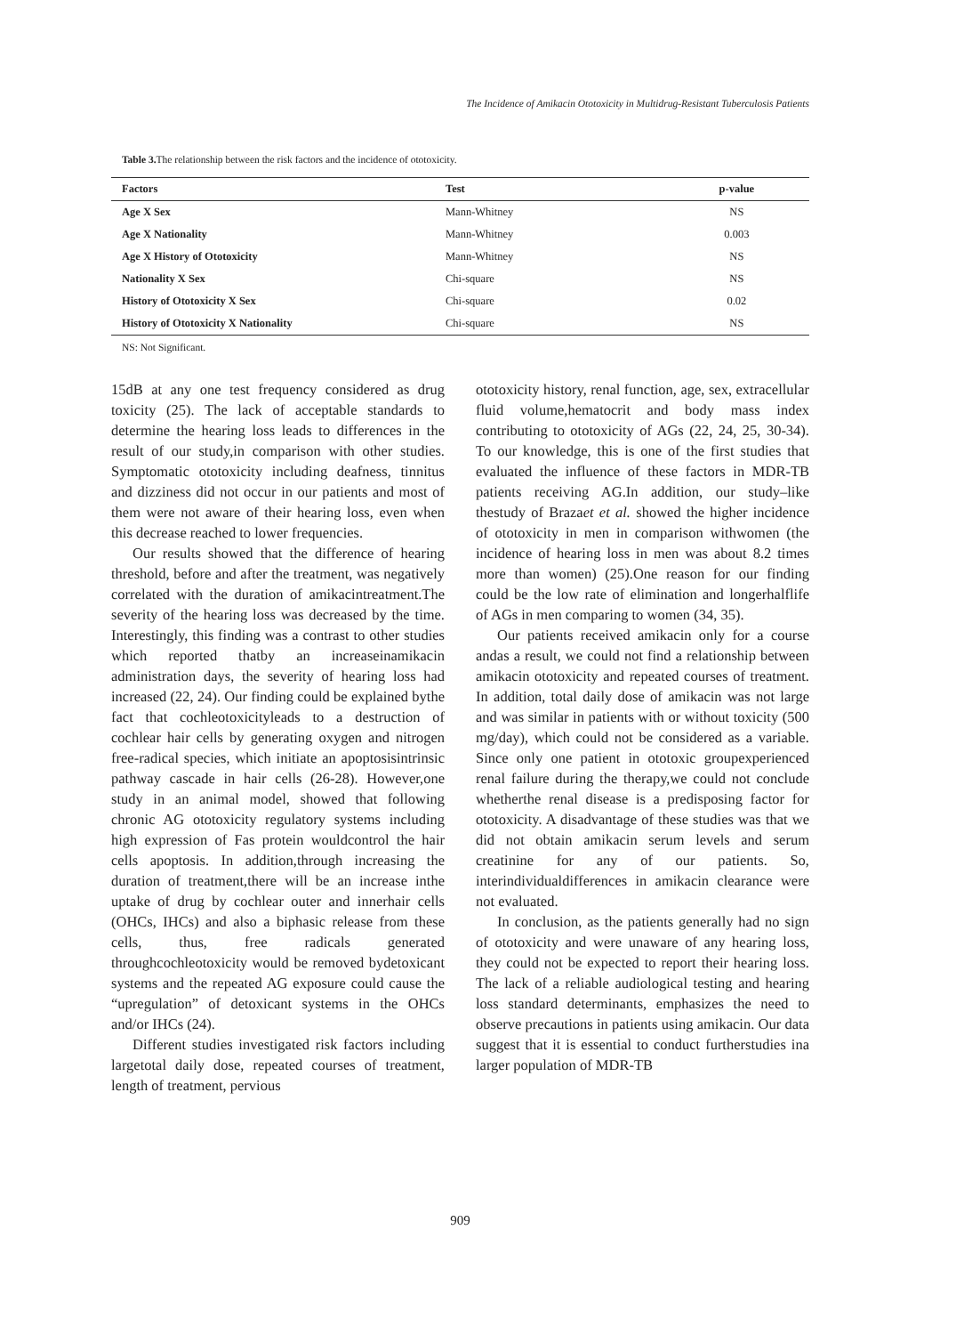The Incidence of Amikacin Ototoxicity in Multidrug-Resistant Tuberculosis Patients
Table 3. The relationship between the risk factors and the incidence of ototoxicity.
| Factors | Test | p-value |
| --- | --- | --- |
| Age X Sex | Mann-Whitney | NS |
| Age X Nationality | Mann-Whitney | 0.003 |
| Age X History of Ototoxicity | Mann-Whitney | NS |
| Nationality X Sex | Chi-square | NS |
| History of Ototoxicity X Sex | Chi-square | 0.02 |
| History of Ototoxicity X Nationality | Chi-square | NS |
NS: Not Significant.
15dB at any one test frequency considered as drug toxicity (25). The lack of acceptable standards to determine the hearing loss leads to differences in the result of our study,in comparison with other studies. Symptomatic ototoxicity including deafness, tinnitus and dizziness did not occur in our patients and most of them were not aware of their hearing loss, even when this decrease reached to lower frequencies.
Our results showed that the difference of hearing threshold, before and after the treatment, was negatively correlated with the duration of amikacintreatment.The severity of the hearing loss was decreased by the time. Interestingly, this finding was a contrast to other studies which reported thatby an increaseinamikacin administration days, the severity of hearing loss had increased (22, 24). Our finding could be explained bythe fact that cochleotoxicityleads to a destruction of cochlear hair cells by generating oxygen and nitrogen free-radical species, which initiate an apoptosisintrinsic pathway cascade in hair cells (26-28). However,one study in an animal model, showed that following chronic AG ototoxicity regulatory systems including high expression of Fas protein wouldcontrol the hair cells apoptosis. In addition,through increasing the duration of treatment,there will be an increase inthe uptake of drug by cochlear outer and innerhair cells (OHCs, IHCs) and also a biphasic release from these cells, thus, free radicals generated throughcochleotoxicity would be removed bydetoxicant systems and the repeated AG exposure could cause the “upregulation” of detoxicant systems in the OHCs and/or IHCs (24).
Different studies investigated risk factors including largetotal daily dose, repeated courses of treatment, length of treatment, pervious
ototoxicity history, renal function, age, sex, extracellular fluid volume,hematocrit and body mass index contributing to ototoxicity of AGs (22, 24, 25, 30-34). To our knowledge, this is one of the first studies that evaluated the influence of these factors in MDR-TB patients receiving AG.In addition, our study–like thestudy of Brazaet et al. showed the higher incidence of ototoxicity in men in comparison withwomen (the incidence of hearing loss in men was about 8.2 times more than women) (25).One reason for our finding could be the low rate of elimination and longerhalflife of AGs in men comparing to women (34, 35).
Our patients received amikacin only for a course andas a result, we could not find a relationship between amikacin ototoxicity and repeated courses of treatment. In addition, total daily dose of amikacin was not large and was similar in patients with or without toxicity (500 mg/day), which could not be considered as a variable. Since only one patient in ototoxic groupexperienced renal failure during the therapy,we could not conclude whetherthe renal disease is a predisposing factor for ototoxicity. A disadvantage of these studies was that we did not obtain amikacin serum levels and serum creatinine for any of our patients. So, interindividualdifferences in amikacin clearance were not evaluated.
In conclusion, as the patients generally had no sign of ototoxicity and were unaware of any hearing loss, they could not be expected to report their hearing loss. The lack of a reliable audiological testing and hearing loss standard determinants, emphasizes the need to observe precautions in patients using amikacin. Our data suggest that it is essential to conduct furtherstudies ina larger population of MDR-TB
909